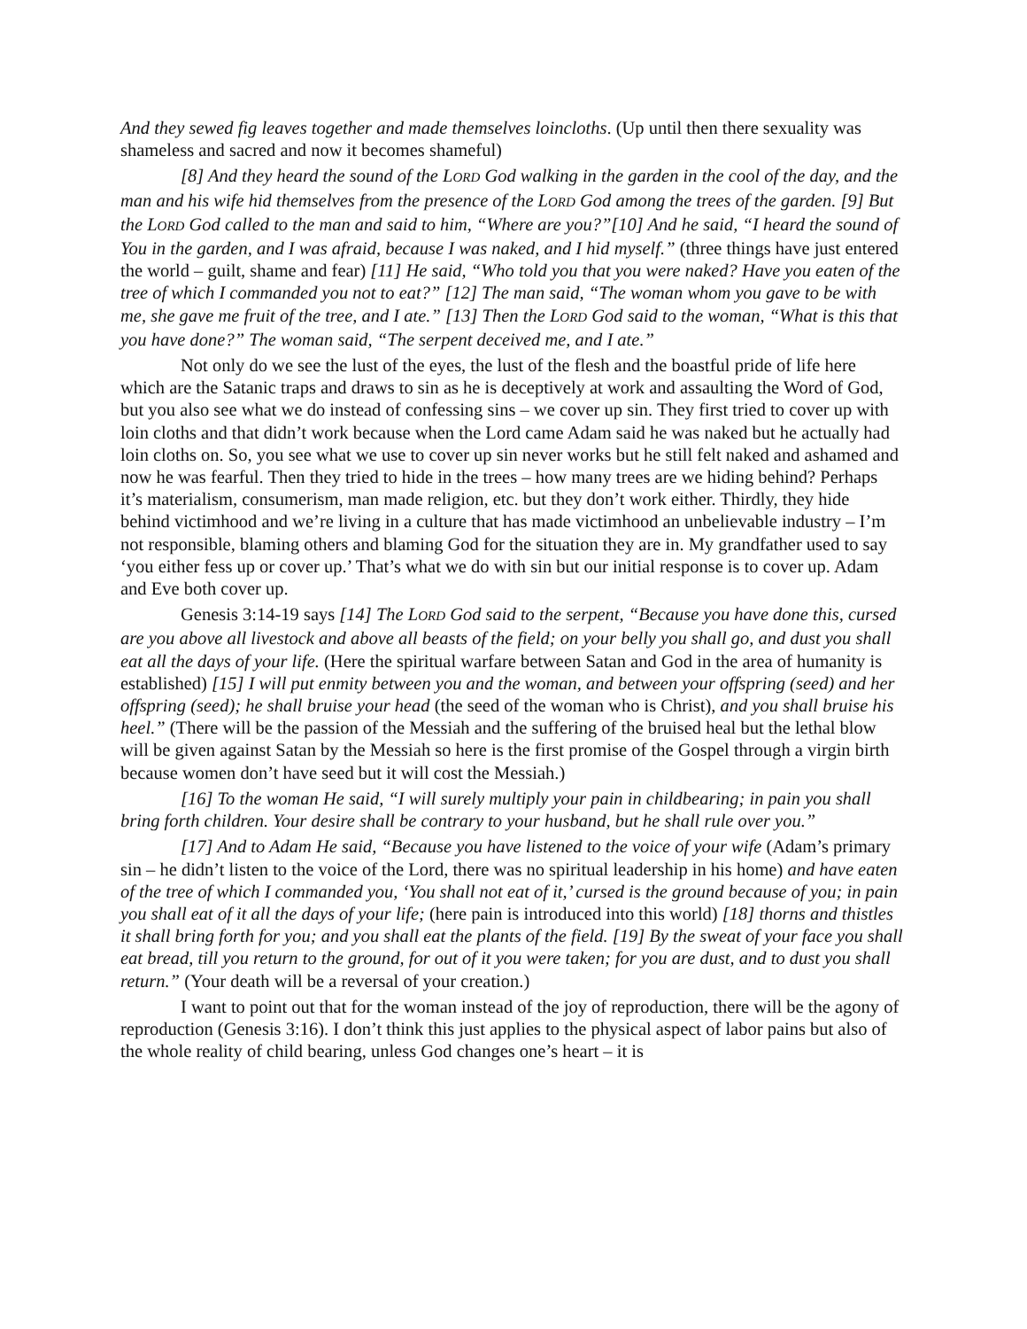And they sewed fig leaves together and made themselves loincloths. (Up until then there sexuality was shameless and sacred and now it becomes shameful)
[8] And they heard the sound of the LORD God walking in the garden in the cool of the day, and the man and his wife hid themselves from the presence of the LORD God among the trees of the garden. [9] But the LORD God called to the man and said to him, “Where are you?”[10] And he said, “I heard the sound of You in the garden, and I was afraid, because I was naked, and I hid myself.” (three things have just entered the world – guilt, shame and fear) [11] He said, “Who told you that you were naked? Have you eaten of the tree of which I commanded you not to eat?” [12] The man said, “The woman whom you gave to be with me, she gave me fruit of the tree, and I ate.” [13] Then the LORD God said to the woman, “What is this that you have done?” The woman said, “The serpent deceived me, and I ate.”
Not only do we see the lust of the eyes, the lust of the flesh and the boastful pride of life here which are the Satanic traps and draws to sin as he is deceptively at work and assaulting the Word of God, but you also see what we do instead of confessing sins – we cover up sin. They first tried to cover up with loin cloths and that didn’t work because when the Lord came Adam said he was naked but he actually had loin cloths on. So, you see what we use to cover up sin never works but he still felt naked and ashamed and now he was fearful. Then they tried to hide in the trees – how many trees are we hiding behind? Perhaps it’s materialism, consumerism, man made religion, etc. but they don’t work either. Thirdly, they hide behind victimhood and we’re living in a culture that has made victimhood an unbelievable industry – I’m not responsible, blaming others and blaming God for the situation they are in. My grandfather used to say ‘you either fess up or cover up.’ That’s what we do with sin but our initial response is to cover up. Adam and Eve both cover up.
Genesis 3:14-19 says [14] The LORD God said to the serpent, “Because you have done this, cursed are you above all livestock and above all beasts of the field; on your belly you shall go, and dust you shall eat all the days of your life. (Here the spiritual warfare between Satan and God in the area of humanity is established) [15] I will put enmity between you and the woman, and between your offspring (seed) and her offspring (seed); he shall bruise your head (the seed of the woman who is Christ), and you shall bruise his heel.” (There will be the passion of the Messiah and the suffering of the bruised heal but the lethal blow will be given against Satan by the Messiah so here is the first promise of the Gospel through a virgin birth because women don’t have seed but it will cost the Messiah.)
[16] To the woman He said, “I will surely multiply your pain in childbearing; in pain you shall bring forth children. Your desire shall be contrary to your husband, but he shall rule over you.”
[17] And to Adam He said, “Because you have listened to the voice of your wife (Adam’s primary sin – he didn’t listen to the voice of the Lord, there was no spiritual leadership in his home) and have eaten of the tree of which I commanded you, ‘You shall not eat of it,’ cursed is the ground because of you; in pain you shall eat of it all the days of your life; (here pain is introduced into this world) [18] thorns and thistles it shall bring forth for you; and you shall eat the plants of the field. [19] By the sweat of your face you shall eat bread, till you return to the ground, for out of it you were taken; for you are dust, and to dust you shall return.” (Your death will be a reversal of your creation.)
I want to point out that for the woman instead of the joy of reproduction, there will be the agony of reproduction (Genesis 3:16). I don’t think this just applies to the physical aspect of labor pains but also of the whole reality of child bearing, unless God changes one’s heart – it is